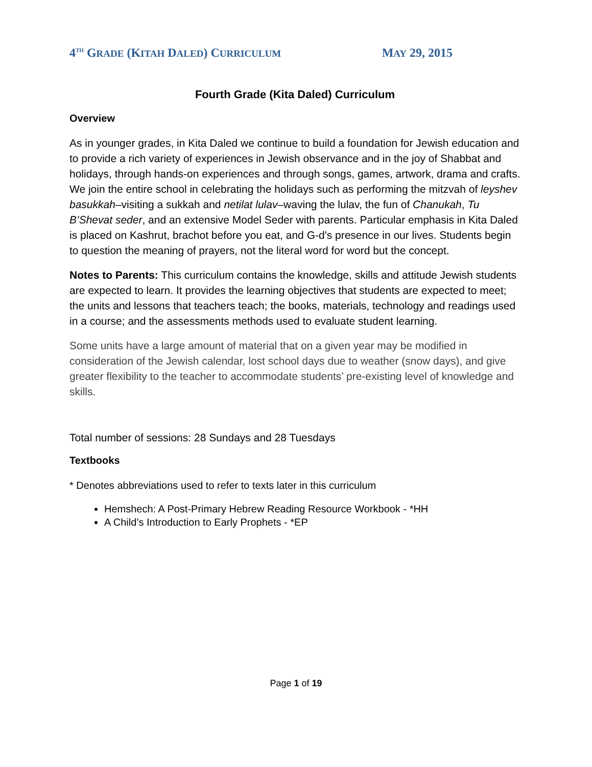4<sup>TH</sup> GRADE (KITAH DALED) CURRICULUM MAY 29, 2015
Fourth Grade (Kita Daled) Curriculum
Overview
As in younger grades, in Kita Daled we continue to build a foundation for Jewish education and to provide a rich variety of experiences in Jewish observance and in the joy of Shabbat and holidays, through hands-on experiences and through songs, games, artwork, drama and crafts. We join the entire school in celebrating the holidays such as performing the mitzvah of leyshev basukkah–visiting a sukkah and netilat lulav–waving the lulav, the fun of Chanukah, Tu B’Shevat seder, and an extensive Model Seder with parents. Particular emphasis in Kita Daled is placed on Kashrut, brachot before you eat, and G-d's presence in our lives. Students begin to question the meaning of prayers, not the literal word for word but the concept.
Notes to Parents: This curriculum contains the knowledge, skills and attitude Jewish students are expected to learn. It provides the learning objectives that students are expected to meet; the units and lessons that teachers teach; the books, materials, technology and readings used in a course; and the assessments methods used to evaluate student learning.
Some units have a large amount of material that on a given year may be modified in consideration of the Jewish calendar, lost school days due to weather (snow days), and give greater flexibility to the teacher to accommodate students’ pre-existing level of knowledge and skills.
Total number of sessions: 28 Sundays and 28 Tuesdays
Textbooks
* Denotes abbreviations used to refer to texts later in this curriculum
Hemshech: A Post-Primary Hebrew Reading Resource Workbook - *HH
A Child’s Introduction to Early Prophets - *EP
Page 1 of 19